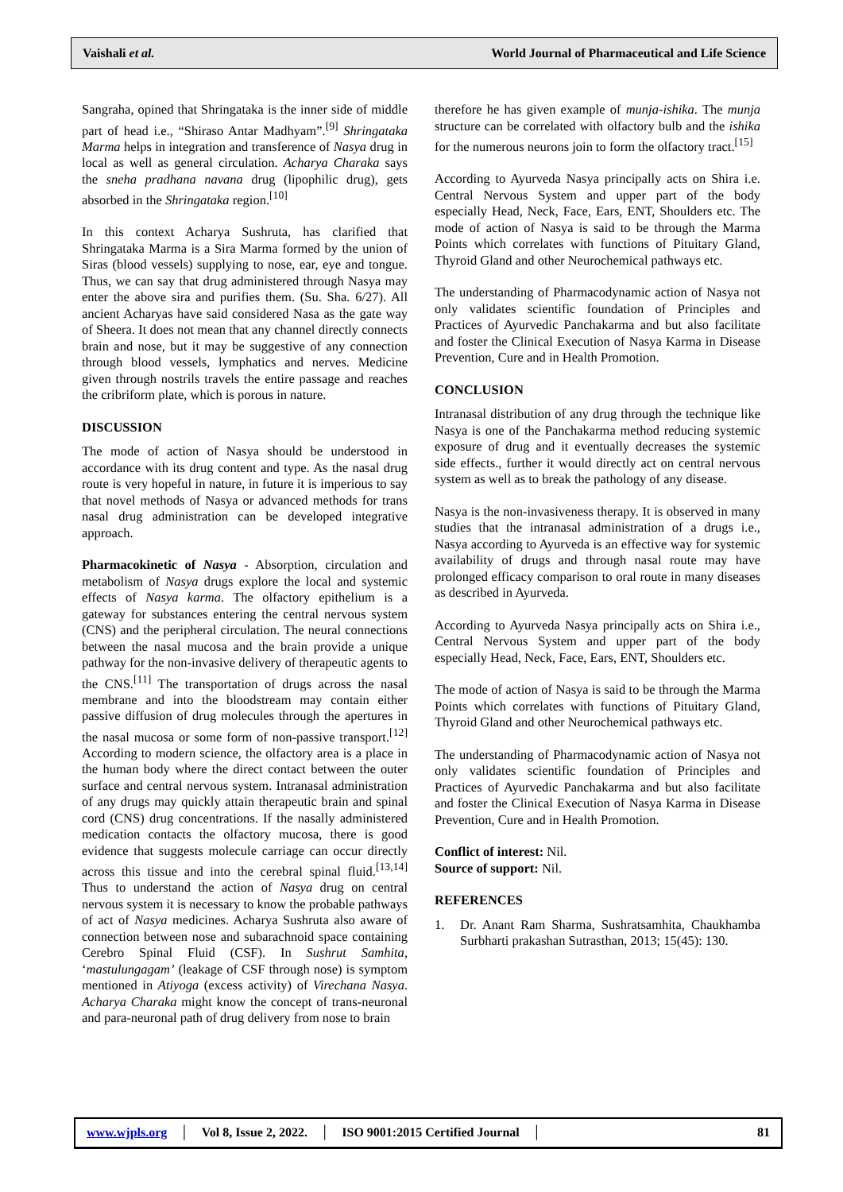Vaishali et al. World Journal of Pharmaceutical and Life Science
Sangraha, opined that Shringataka is the inner side of middle part of head i.e., “Shiraso Antar Madhyam”.<sup>[9]</sup> Shringataka Marma helps in integration and transference of Nasya drug in local as well as general circulation. Acharya Charaka says the sneha pradhana navana drug (lipophilic drug), gets absorbed in the Shringataka region.<sup>[10]</sup>
In this context Acharya Sushruta, has clarified that Shringataka Marma is a Sira Marma formed by the union of Siras (blood vessels) supplying to nose, ear, eye and tongue. Thus, we can say that drug administered through Nasya may enter the above sira and purifies them. (Su. Sha. 6/27). All ancient Acharyas have said considered Nasa as the gate way of Sheera. It does not mean that any channel directly connects brain and nose, but it may be suggestive of any connection through blood vessels, lymphatics and nerves. Medicine given through nostrils travels the entire passage and reaches the cribriform plate, which is porous in nature.
DISCUSSION
The mode of action of Nasya should be understood in accordance with its drug content and type. As the nasal drug route is very hopeful in nature, in future it is imperious to say that novel methods of Nasya or advanced methods for trans nasal drug administration can be developed integrative approach.
Pharmacokinetic of Nasya - Absorption, circulation and metabolism of Nasya drugs explore the local and systemic effects of Nasya karma. The olfactory epithelium is a gateway for substances entering the central nervous system (CNS) and the peripheral circulation. The neural connections between the nasal mucosa and the brain provide a unique pathway for the non-invasive delivery of therapeutic agents to the CNS.<sup>[11]</sup> The transportation of drugs across the nasal membrane and into the bloodstream may contain either passive diffusion of drug molecules through the apertures in the nasal mucosa or some form of non-passive transport.<sup>[12]</sup> According to modern science, the olfactory area is a place in the human body where the direct contact between the outer surface and central nervous system. Intranasal administration of any drugs may quickly attain therapeutic brain and spinal cord (CNS) drug concentrations. If the nasally administered medication contacts the olfactory mucosa, there is good evidence that suggests molecule carriage can occur directly across this tissue and into the cerebral spinal fluid.<sup>[13,14]</sup> Thus to understand the action of Nasya drug on central nervous system it is necessary to know the probable pathways of act of Nasya medicines. Acharya Sushruta also aware of connection between nose and subarachnoid space containing Cerebro Spinal Fluid (CSF). In Sushrut Samhita, ‘mastulungagam’ (leakage of CSF through nose) is symptom mentioned in Atiyoga (excess activity) of Virechana Nasya. Acharya Charaka might know the concept of trans-neuronal and para-neuronal path of drug delivery from nose to brain
therefore he has given example of munja-ishika. The munja structure can be correlated with olfactory bulb and the ishika for the numerous neurons join to form the olfactory tract.<sup>[15]</sup>
According to Ayurveda Nasya principally acts on Shira i.e. Central Nervous System and upper part of the body especially Head, Neck, Face, Ears, ENT, Shoulders etc. The mode of action of Nasya is said to be through the Marma Points which correlates with functions of Pituitary Gland, Thyroid Gland and other Neurochemical pathways etc.
The understanding of Pharmacodynamic action of Nasya not only validates scientific foundation of Principles and Practices of Ayurvedic Panchakarma and but also facilitate and foster the Clinical Execution of Nasya Karma in Disease Prevention, Cure and in Health Promotion.
CONCLUSION
Intranasal distribution of any drug through the technique like Nasya is one of the Panchakarma method reducing systemic exposure of drug and it eventually decreases the systemic side effects., further it would directly act on central nervous system as well as to break the pathology of any disease.
Nasya is the non-invasiveness therapy. It is observed in many studies that the intranasal administration of a drugs i.e., Nasya according to Ayurveda is an effective way for systemic availability of drugs and through nasal route may have prolonged efficacy comparison to oral route in many diseases as described in Ayurveda.
According to Ayurveda Nasya principally acts on Shira i.e., Central Nervous System and upper part of the body especially Head, Neck, Face, Ears, ENT, Shoulders etc.
The mode of action of Nasya is said to be through the Marma Points which correlates with functions of Pituitary Gland, Thyroid Gland and other Neurochemical pathways etc.
The understanding of Pharmacodynamic action of Nasya not only validates scientific foundation of Principles and Practices of Ayurvedic Panchakarma and but also facilitate and foster the Clinical Execution of Nasya Karma in Disease Prevention, Cure and in Health Promotion.
Conflict of interest: Nil.
Source of support: Nil.
REFERENCES
1. Dr. Anant Ram Sharma, Sushratsamhita, Chaukhamba Surbharti prakashan Sutrasthan, 2013; 15(45): 130.
www.wjpls.org │ Vol 8, Issue 2, 2022. │ ISO 9001:2015 Certified Journal │ 81